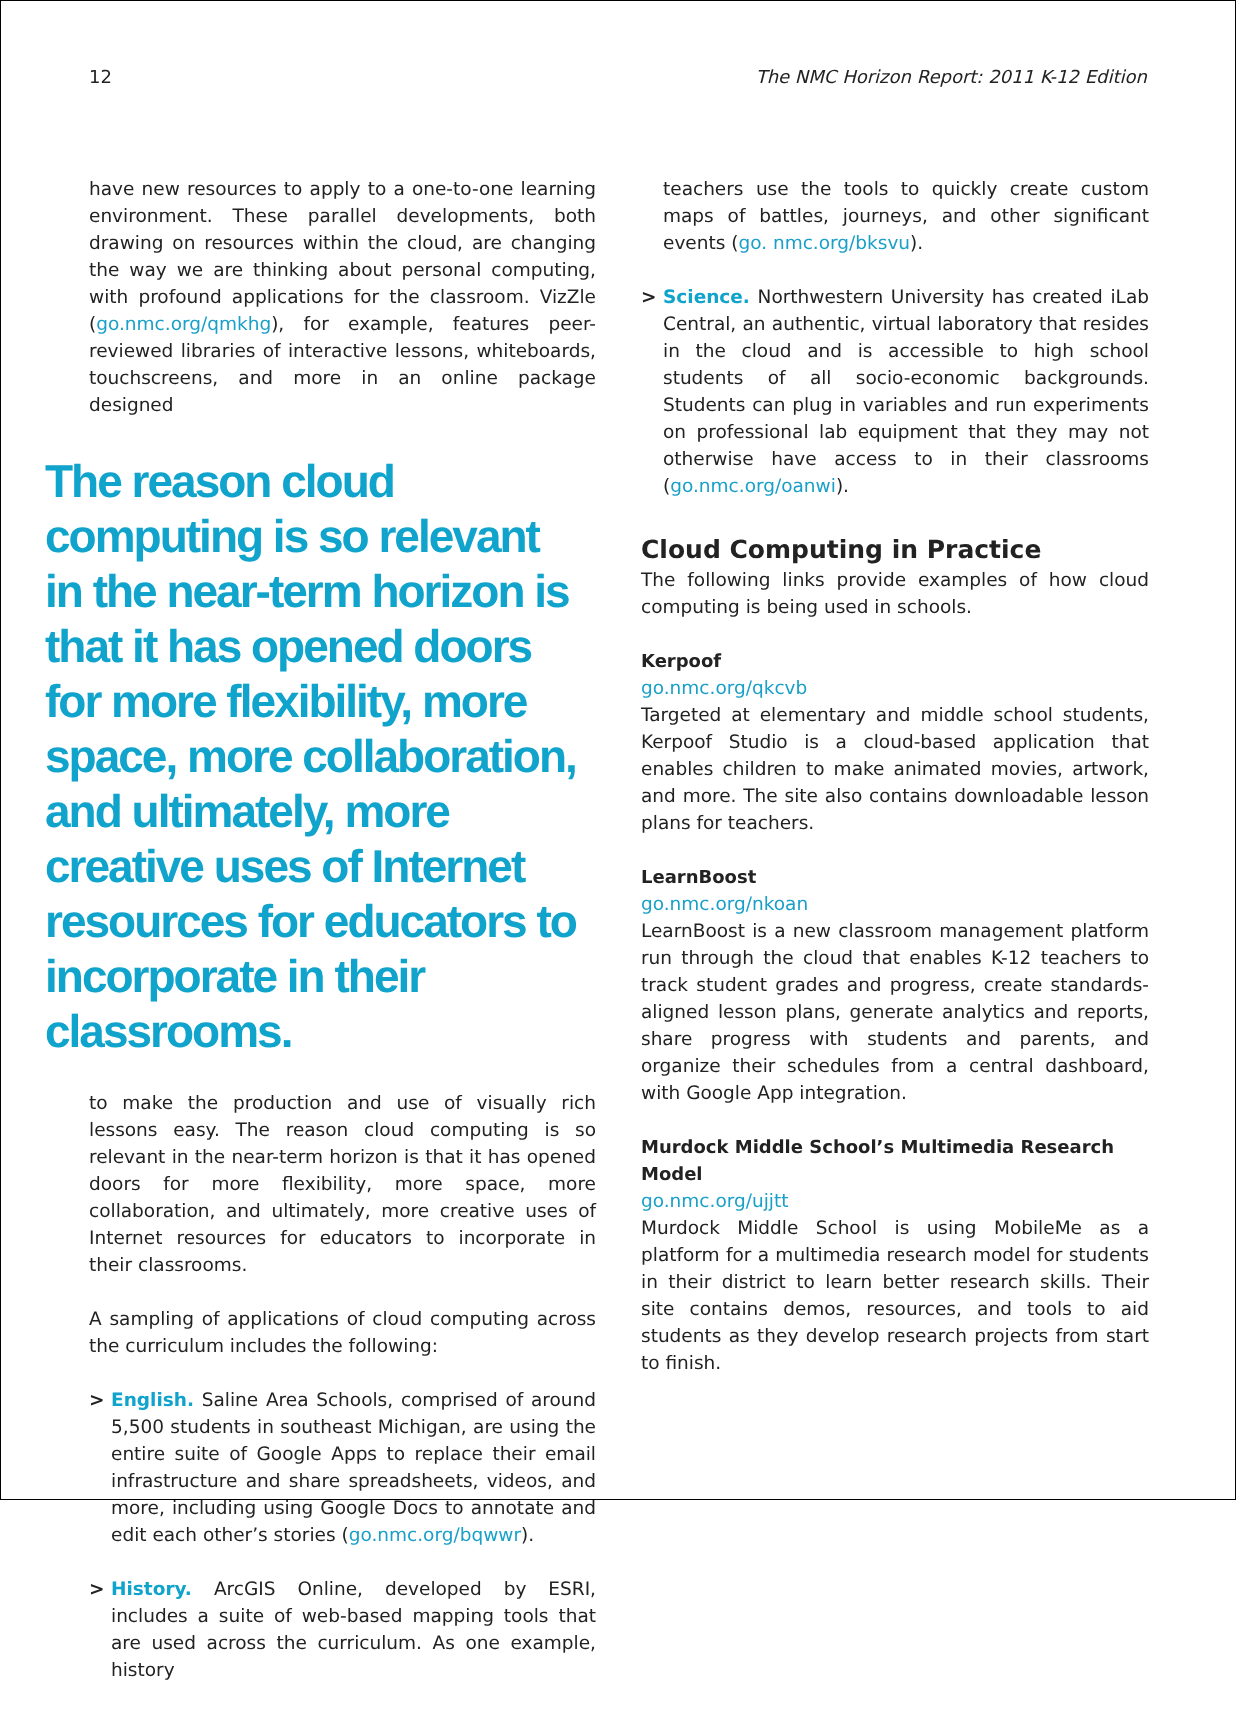12 The NMC Horizon Report: 2011 K-12 Edition
have new resources to apply to a one-to-one learning environment. These parallel developments, both drawing on resources within the cloud, are changing the way we are thinking about personal computing, with profound applications for the classroom. VizZle (go.nmc.org/qmkhg), for example, features peer-reviewed libraries of interactive lessons, whiteboards, touchscreens, and more in an online package designed
The reason cloud computing is so relevant in the near-term horizon is that it has opened doors for more flexibility, more space, more collaboration, and ultimately, more creative uses of Internet resources for educators to incorporate in their classrooms.
to make the production and use of visually rich lessons easy. The reason cloud computing is so relevant in the near-term horizon is that it has opened doors for more flexibility, more space, more collaboration, and ultimately, more creative uses of Internet resources for educators to incorporate in their classrooms.
A sampling of applications of cloud computing across the curriculum includes the following:
> English. Saline Area Schools, comprised of around 5,500 students in southeast Michigan, are using the entire suite of Google Apps to replace their email infrastructure and share spreadsheets, videos, and more, including using Google Docs to annotate and edit each other’s stories (go.nmc.org/bqwwr).
> History. ArcGIS Online, developed by ESRI, includes a suite of web-based mapping tools that are used across the curriculum. As one example, history
teachers use the tools to quickly create custom maps of battles, journeys, and other significant events (go. nmc.org/bksvu).
> Science. Northwestern University has created iLab Central, an authentic, virtual laboratory that resides in the cloud and is accessible to high school students of all socio-economic backgrounds. Students can plug in variables and run experiments on professional lab equipment that they may not otherwise have access to in their classrooms (go.nmc.org/oanwi).
Cloud Computing in Practice
The following links provide examples of how cloud computing is being used in schools.
Kerpoof
go.nmc.org/qkcvb
Targeted at elementary and middle school students, Kerpoof Studio is a cloud-based application that enables children to make animated movies, artwork, and more. The site also contains downloadable lesson plans for teachers.
LearnBoost
go.nmc.org/nkoan
LearnBoost is a new classroom management platform run through the cloud that enables K-12 teachers to track student grades and progress, create standards-aligned lesson plans, generate analytics and reports, share progress with students and parents, and organize their schedules from a central dashboard, with Google App integration.
Murdock Middle School’s Multimedia Research Model
go.nmc.org/ujjtt
Murdock Middle School is using MobileMe as a platform for a multimedia research model for students in their district to learn better research skills. Their site contains demos, resources, and tools to aid students as they develop research projects from start to finish.